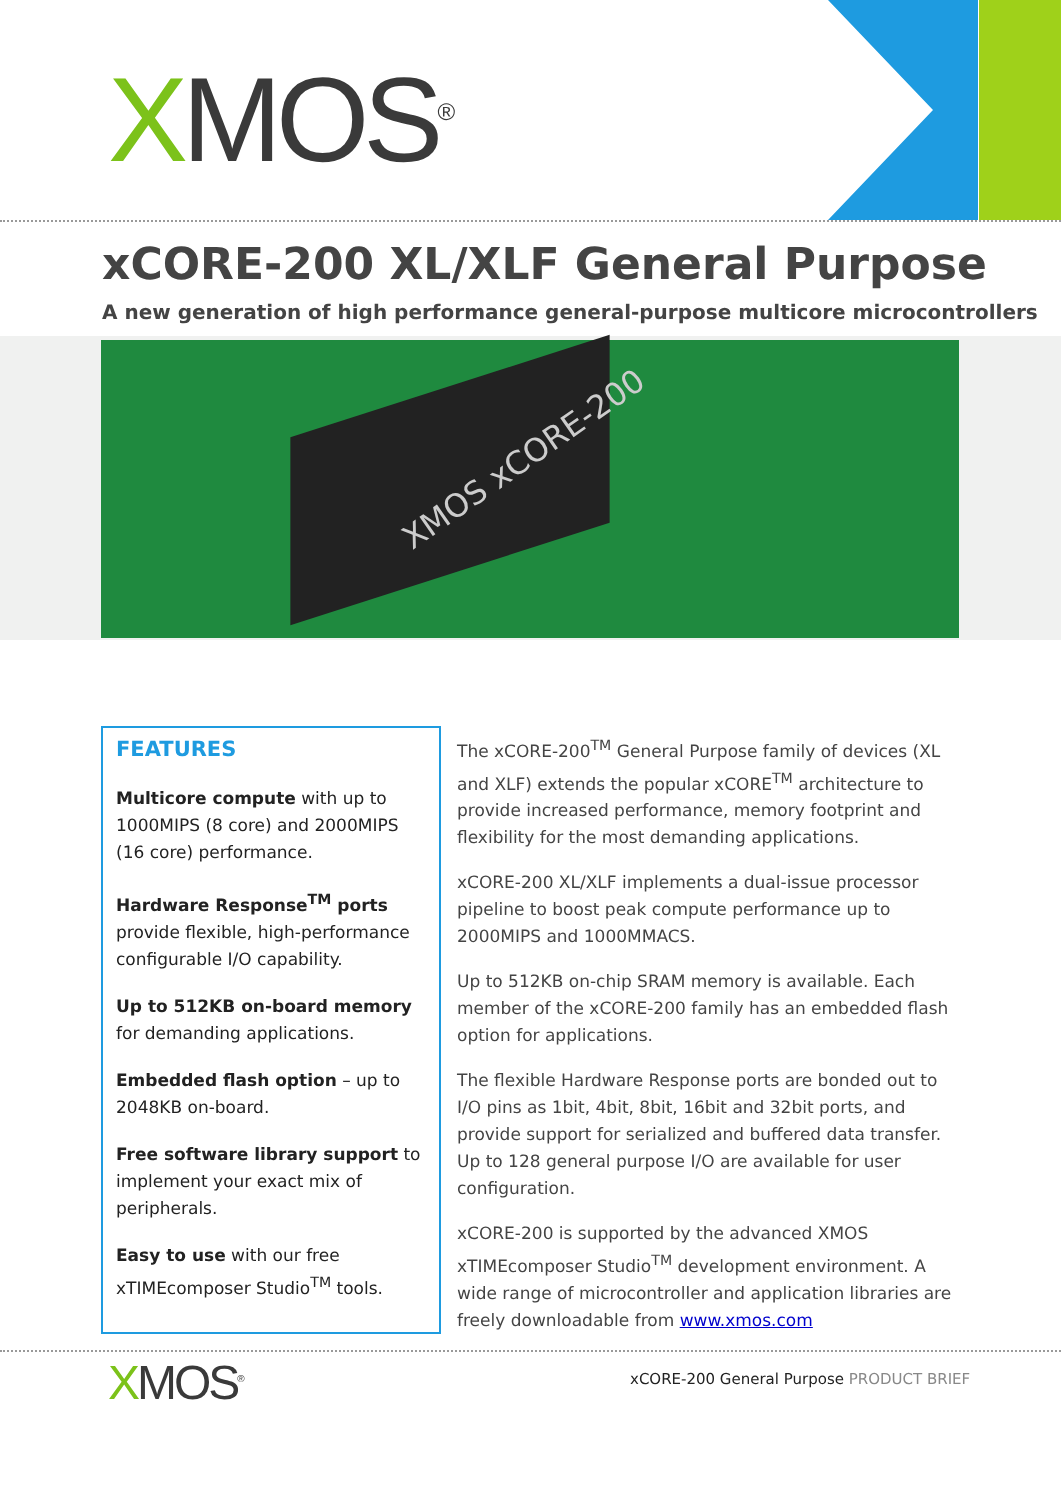XMOS<sup>®</sup>
xCORE-200 XL/XLF General Purpose
A new generation of high performance general-purpose multicore microcontrollers
XMOS xCORE-200
FEATURES
Multicore compute with up to 1000MIPS (8 core) and 2000MIPS (16 core) performance.
Hardware Response<sup>TM</sup> ports provide flexible, high-performance configurable I/O capability.
Up to 512KB on-board memory for demanding applications.
Embedded flash option – up to 2048KB on-board.
Free software library support to implement your exact mix of peripherals.
Easy to use with our free xTIMEcomposer Studio<sup>TM</sup> tools.
The xCORE-200<sup>TM</sup> General Purpose family of devices (XL and XLF) extends the popular xCORE<sup>TM</sup> architecture to provide increased performance, memory footprint and flexibility for the most demanding applications.
xCORE-200 XL/XLF implements a dual-issue processor pipeline to boost peak compute performance up to 2000MIPS and 1000MMACS.
Up to 512KB on-chip SRAM memory is available. Each member of the xCORE-200 family has an embedded flash option for applications.
The flexible Hardware Response ports are bonded out to I/O pins as 1bit, 4bit, 8bit, 16bit and 32bit ports, and provide support for serialized and buffered data transfer. Up to 128 general purpose I/O are available for user configuration.
xCORE-200 is supported by the advanced XMOS xTIMEcomposer Studio<sup>TM</sup> development environment. A wide range of microcontroller and application libraries are freely downloadable from www.xmos.com
XMOS<sup>®</sup>
xCORE-200 General Purpose PRODUCT BRIEF